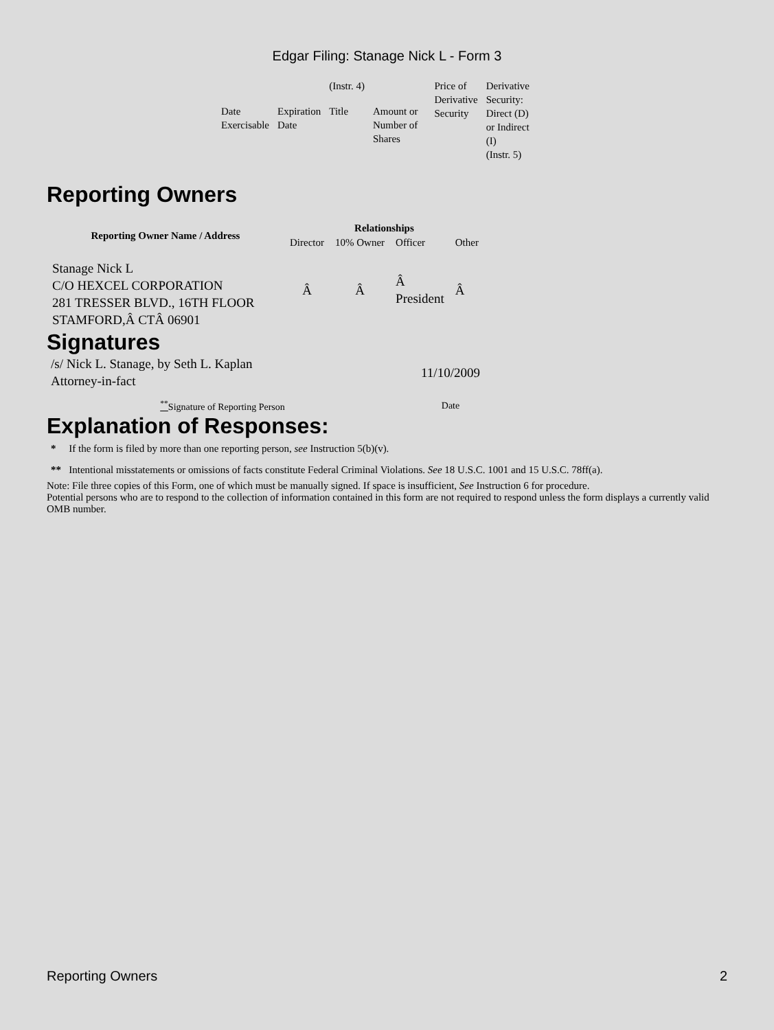Edgar Filing: Stanage Nick L - Form 3
| | | (Instr. 4) | | Price of Derivative Security | Derivative Security: Direct (D) or Indirect (I) (Instr. 5) |
| Date Exercisable | Expiration Date | Title | Amount or Number of Shares | | |
Reporting Owners
| Reporting Owner Name / Address | Relationships | | | |
| --- | --- | --- | --- | --- |
| | Director | 10% Owner | Officer | Other |
| Stanage Nick L C/O HEXCEL CORPORATION 281 TRESSER BLVD., 16TH FLOOR STAMFORD,Â CTÂ 06901 | Â | Â | Â President | Â |
Signatures
| /s/ Nick L. Stanage, by Seth L. Kaplan Attorney-in-fact | 11/10/2009 |
| <sup>**</sup> Signature of Reporting Person | Date |
Explanation of Responses:
* If the form is filed by more than one reporting person, see Instruction 5(b)(v).
** Intentional misstatements or omissions of facts constitute Federal Criminal Violations. See 18 U.S.C. 1001 and 15 U.S.C. 78ff(a).
Note: File three copies of this Form, one of which must be manually signed. If space is insufficient, See Instruction 6 for procedure.
Potential persons who are to respond to the collection of information contained in this form are not required to respond unless the form displays a currently valid OMB number.
Reporting Owners 2